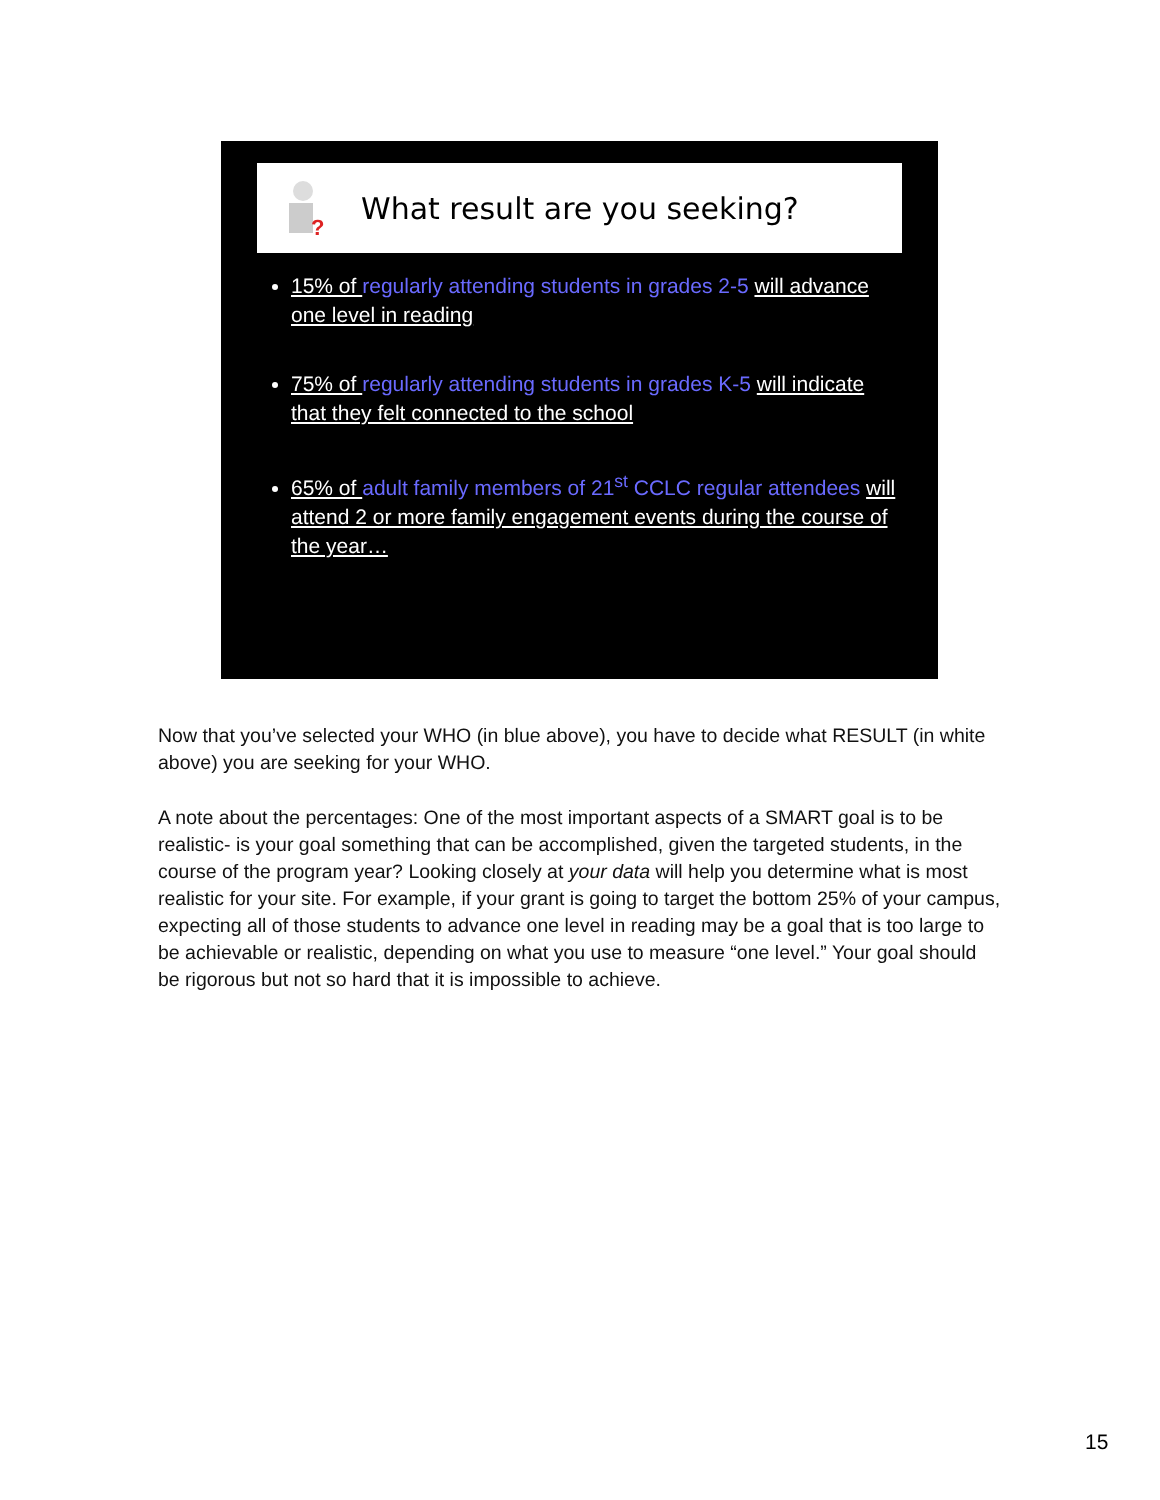?
What result are you seeking?
15% of regularly attending students in grades 2-5 will advance one level in reading
75% of regularly attending students in grades K-5 will indicate that they felt connected to the school
65% of adult family members of 21<sup>st</sup> CCLC regular attendees will attend 2 or more family engagement events during the course of the year…
Now that you’ve selected your WHO (in blue above), you have to decide what RESULT (in white above) you are seeking for your WHO.
A note about the percentages: One of the most important aspects of a SMART goal is to be realistic- is your goal something that can be accomplished, given the targeted students, in the course of the program year? Looking closely at your data will help you determine what is most realistic for your site. For example, if your grant is going to target the bottom 25% of your campus, expecting all of those students to advance one level in reading may be a goal that is too large to be achievable or realistic, depending on what you use to measure “one level.” Your goal should be rigorous but not so hard that it is impossible to achieve.
15